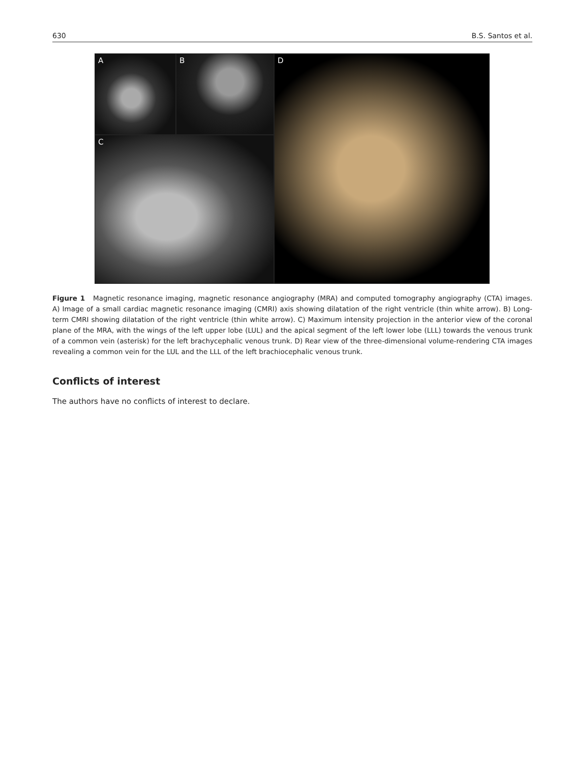630 B.S. Santos et al.
A
B
D
C
Figure 1 Magnetic resonance imaging, magnetic resonance angiography (MRA) and computed tomography angiography (CTA) images. A) Image of a small cardiac magnetic resonance imaging (CMRI) axis showing dilatation of the right ventricle (thin white arrow). B) Long-term CMRI showing dilatation of the right ventricle (thin white arrow). C) Maximum intensity projection in the anterior view of the coronal plane of the MRA, with the wings of the left upper lobe (LUL) and the apical segment of the left lower lobe (LLL) towards the venous trunk of a common vein (asterisk) for the left brachycephalic venous trunk. D) Rear view of the three-dimensional volume-rendering CTA images revealing a common vein for the LUL and the LLL of the left brachiocephalic venous trunk.
Conflicts of interest
The authors have no conflicts of interest to declare.